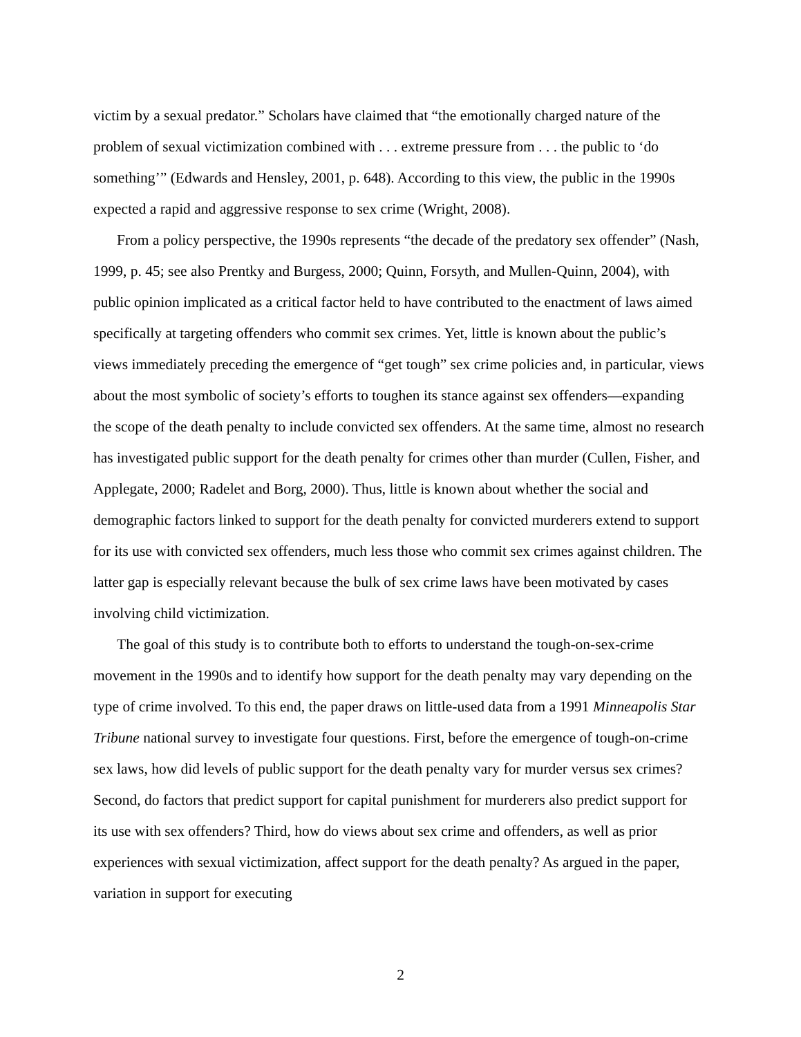victim by a sexual predator.” Scholars have claimed that “the emotionally charged nature of the problem of sexual victimization combined with . . . extreme pressure from . . . the public to ‘do something’” (Edwards and Hensley, 2001, p. 648). According to this view, the public in the 1990s expected a rapid and aggressive response to sex crime (Wright, 2008).
From a policy perspective, the 1990s represents “the decade of the predatory sex offender” (Nash, 1999, p. 45; see also Prentky and Burgess, 2000; Quinn, Forsyth, and Mullen-Quinn, 2004), with public opinion implicated as a critical factor held to have contributed to the enactment of laws aimed specifically at targeting offenders who commit sex crimes. Yet, little is known about the public’s views immediately preceding the emergence of “get tough” sex crime policies and, in particular, views about the most symbolic of society’s efforts to toughen its stance against sex offenders—expanding the scope of the death penalty to include convicted sex offenders. At the same time, almost no research has investigated public support for the death penalty for crimes other than murder (Cullen, Fisher, and Applegate, 2000; Radelet and Borg, 2000). Thus, little is known about whether the social and demographic factors linked to support for the death penalty for convicted murderers extend to support for its use with convicted sex offenders, much less those who commit sex crimes against children. The latter gap is especially relevant because the bulk of sex crime laws have been motivated by cases involving child victimization.
The goal of this study is to contribute both to efforts to understand the tough-on-sex-crime movement in the 1990s and to identify how support for the death penalty may vary depending on the type of crime involved. To this end, the paper draws on little-used data from a 1991 Minneapolis Star Tribune national survey to investigate four questions. First, before the emergence of tough-on-crime sex laws, how did levels of public support for the death penalty vary for murder versus sex crimes? Second, do factors that predict support for capital punishment for murderers also predict support for its use with sex offenders? Third, how do views about sex crime and offenders, as well as prior experiences with sexual victimization, affect support for the death penalty? As argued in the paper, variation in support for executing
2